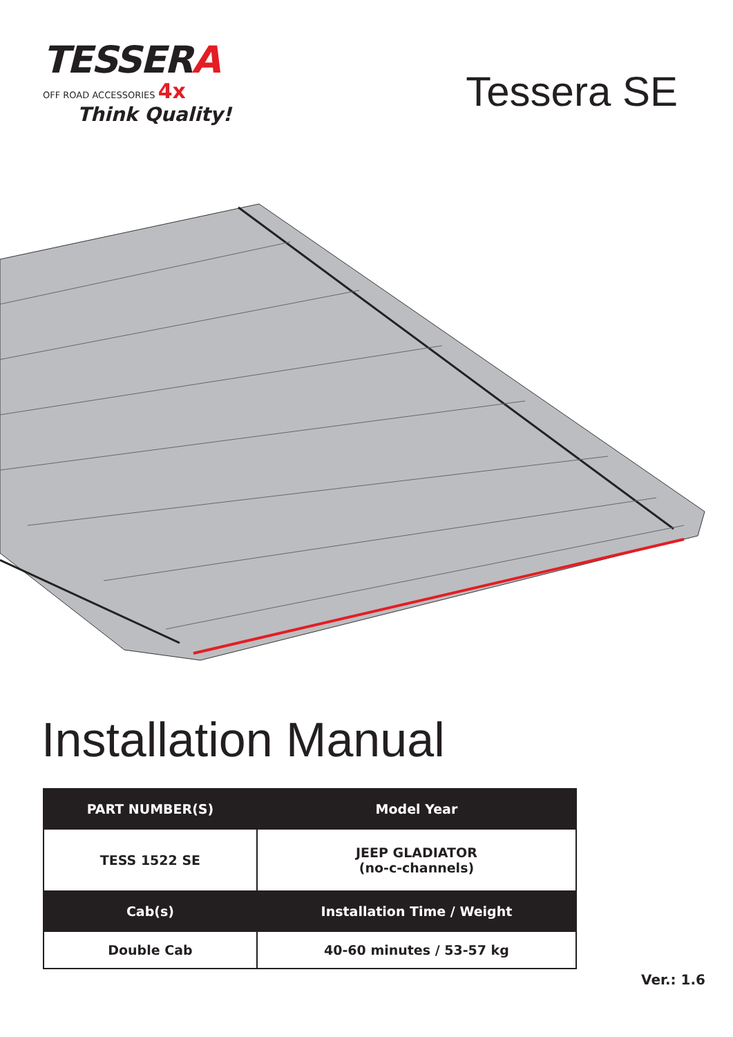TESSERA
OFF ROAD ACCESSORIES 4x
Think Quality!
Tessera SE
Installation Manual
| PART NUMBER(S) | Model Year |
| --- | --- |
| TESS 1522 SE | JEEP GLADIATOR (no-c-channels) |
| Cab(s) | Installation Time / Weight |
| Double Cab | 40-60 minutes / 53-57 kg |
Ver.: 1.6